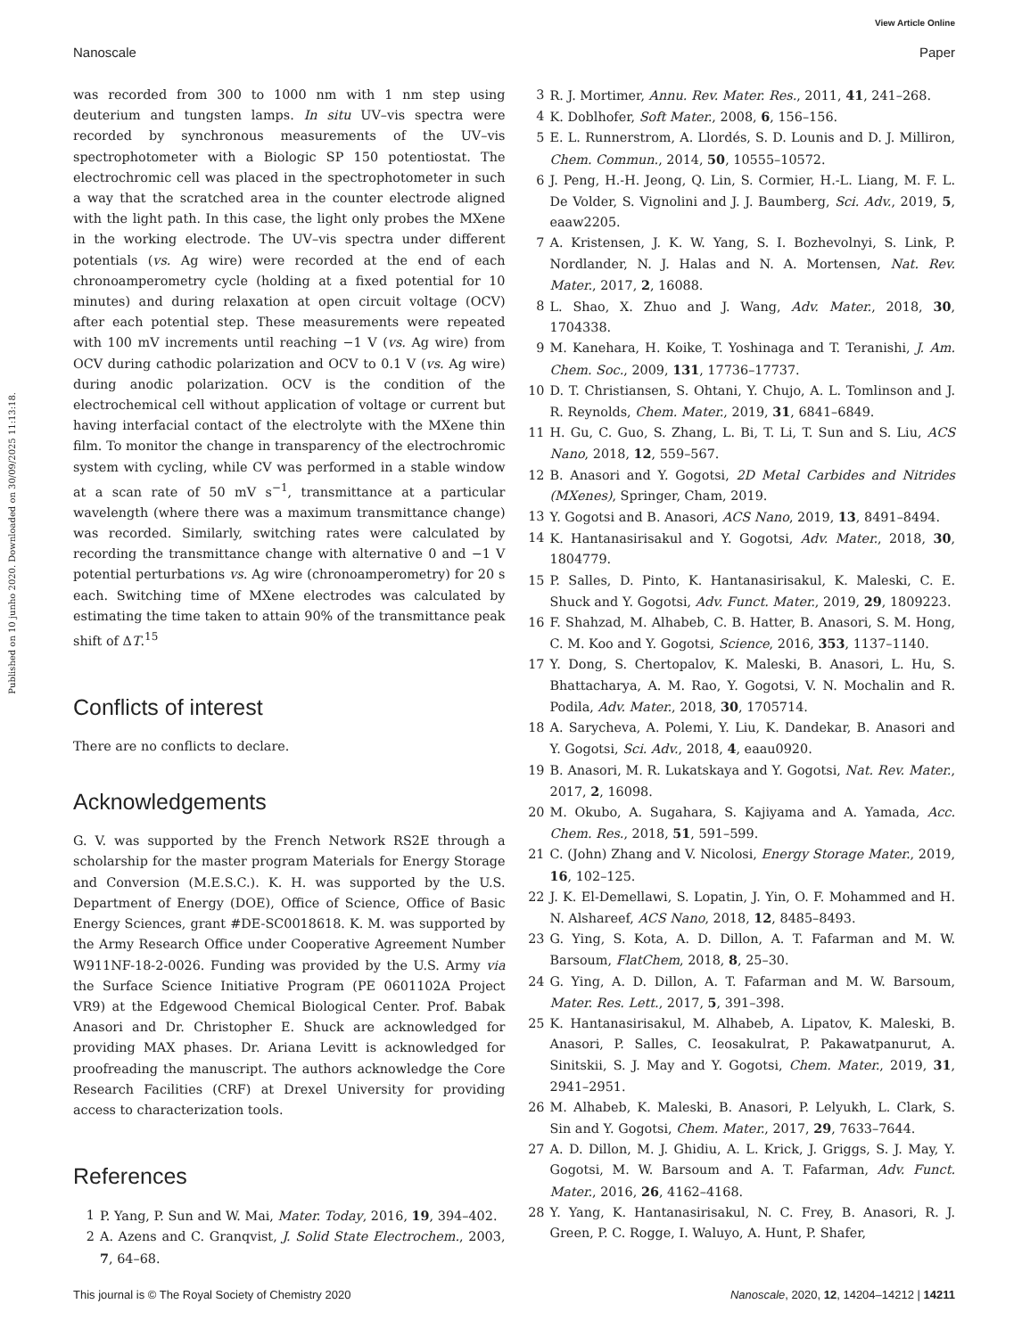View Article Online
Nanoscale Paper
Published on 10 junho 2020. Downloaded on 30/09/2025 11:13:18.
was recorded from 300 to 1000 nm with 1 nm step using deuterium and tungsten lamps. In situ UV–vis spectra were recorded by synchronous measurements of the UV–vis spectrophotometer with a Biologic SP 150 potentiostat. The electrochromic cell was placed in the spectrophotometer in such a way that the scratched area in the counter electrode aligned with the light path. In this case, the light only probes the MXene in the working electrode. The UV–vis spectra under different potentials (vs. Ag wire) were recorded at the end of each chronoamperometry cycle (holding at a fixed potential for 10 minutes) and during relaxation at open circuit voltage (OCV) after each potential step. These measurements were repeated with 100 mV increments until reaching −1 V (vs. Ag wire) from OCV during cathodic polarization and OCV to 0.1 V (vs. Ag wire) during anodic polarization. OCV is the condition of the electrochemical cell without application of voltage or current but having interfacial contact of the electrolyte with the MXene thin film. To monitor the change in transparency of the electrochromic system with cycling, while CV was performed in a stable window at a scan rate of 50 mV s<sup>−1</sup>, transmittance at a particular wavelength (where there was a maximum transmittance change) was recorded. Similarly, switching rates were calculated by recording the transmittance change with alternative 0 and −1 V potential perturbations vs. Ag wire (chronoamperometry) for 20 s each. Switching time of MXene electrodes was calculated by estimating the time taken to attain 90% of the transmittance peak shift of ΔT.<sup>15</sup>
Conflicts of interest
There are no conflicts to declare.
Acknowledgements
G. V. was supported by the French Network RS2E through a scholarship for the master program Materials for Energy Storage and Conversion (M.E.S.C.). K. H. was supported by the U.S. Department of Energy (DOE), Office of Science, Office of Basic Energy Sciences, grant #DE-SC0018618. K. M. was supported by the Army Research Office under Cooperative Agreement Number W911NF-18-2-0026. Funding was provided by the U.S. Army via the Surface Science Initiative Program (PE 0601102A Project VR9) at the Edgewood Chemical Biological Center. Prof. Babak Anasori and Dr. Christopher E. Shuck are acknowledged for providing MAX phases. Dr. Ariana Levitt is acknowledged for proofreading the manuscript. The authors acknowledge the Core Research Facilities (CRF) at Drexel University for providing access to characterization tools.
References
1 P. Yang, P. Sun and W. Mai, Mater. Today, 2016, 19, 394–402.
2 A. Azens and C. Granqvist, J. Solid State Electrochem., 2003, 7, 64–68.
3 R. J. Mortimer, Annu. Rev. Mater. Res., 2011, 41, 241–268.
4 K. Doblhofer, Soft Mater., 2008, 6, 156–156.
5 E. L. Runnerstrom, A. Llordés, S. D. Lounis and D. J. Milliron, Chem. Commun., 2014, 50, 10555–10572.
6 J. Peng, H.-H. Jeong, Q. Lin, S. Cormier, H.-L. Liang, M. F. L. De Volder, S. Vignolini and J. J. Baumberg, Sci. Adv., 2019, 5, eaaw2205.
7 A. Kristensen, J. K. W. Yang, S. I. Bozhevolnyi, S. Link, P. Nordlander, N. J. Halas and N. A. Mortensen, Nat. Rev. Mater., 2017, 2, 16088.
8 L. Shao, X. Zhuo and J. Wang, Adv. Mater., 2018, 30, 1704338.
9 M. Kanehara, H. Koike, T. Yoshinaga and T. Teranishi, J. Am. Chem. Soc., 2009, 131, 17736–17737.
10 D. T. Christiansen, S. Ohtani, Y. Chujo, A. L. Tomlinson and J. R. Reynolds, Chem. Mater., 2019, 31, 6841–6849.
11 H. Gu, C. Guo, S. Zhang, L. Bi, T. Li, T. Sun and S. Liu, ACS Nano, 2018, 12, 559–567.
12 B. Anasori and Y. Gogotsi, 2D Metal Carbides and Nitrides (MXenes), Springer, Cham, 2019.
13 Y. Gogotsi and B. Anasori, ACS Nano, 2019, 13, 8491–8494.
14 K. Hantanasirisakul and Y. Gogotsi, Adv. Mater., 2018, 30, 1804779.
15 P. Salles, D. Pinto, K. Hantanasirisakul, K. Maleski, C. E. Shuck and Y. Gogotsi, Adv. Funct. Mater., 2019, 29, 1809223.
16 F. Shahzad, M. Alhabeb, C. B. Hatter, B. Anasori, S. M. Hong, C. M. Koo and Y. Gogotsi, Science, 2016, 353, 1137–1140.
17 Y. Dong, S. Chertopalov, K. Maleski, B. Anasori, L. Hu, S. Bhattacharya, A. M. Rao, Y. Gogotsi, V. N. Mochalin and R. Podila, Adv. Mater., 2018, 30, 1705714.
18 A. Sarycheva, A. Polemi, Y. Liu, K. Dandekar, B. Anasori and Y. Gogotsi, Sci. Adv., 2018, 4, eaau0920.
19 B. Anasori, M. R. Lukatskaya and Y. Gogotsi, Nat. Rev. Mater., 2017, 2, 16098.
20 M. Okubo, A. Sugahara, S. Kajiyama and A. Yamada, Acc. Chem. Res., 2018, 51, 591–599.
21 C. (John) Zhang and V. Nicolosi, Energy Storage Mater., 2019, 16, 102–125.
22 J. K. El-Demellawi, S. Lopatin, J. Yin, O. F. Mohammed and H. N. Alshareef, ACS Nano, 2018, 12, 8485–8493.
23 G. Ying, S. Kota, A. D. Dillon, A. T. Fafarman and M. W. Barsoum, FlatChem, 2018, 8, 25–30.
24 G. Ying, A. D. Dillon, A. T. Fafarman and M. W. Barsoum, Mater. Res. Lett., 2017, 5, 391–398.
25 K. Hantanasirisakul, M. Alhabeb, A. Lipatov, K. Maleski, B. Anasori, P. Salles, C. Ieosakulrat, P. Pakawatpanurut, A. Sinitskii, S. J. May and Y. Gogotsi, Chem. Mater., 2019, 31, 2941–2951.
26 M. Alhabeb, K. Maleski, B. Anasori, P. Lelyukh, L. Clark, S. Sin and Y. Gogotsi, Chem. Mater., 2017, 29, 7633–7644.
27 A. D. Dillon, M. J. Ghidiu, A. L. Krick, J. Griggs, S. J. May, Y. Gogotsi, M. W. Barsoum and A. T. Fafarman, Adv. Funct. Mater., 2016, 26, 4162–4168.
28 Y. Yang, K. Hantanasirisakul, N. C. Frey, B. Anasori, R. J. Green, P. C. Rogge, I. Waluyo, A. Hunt, P. Shafer,
This journal is © The Royal Society of Chemistry 2020 Nanoscale, 2020, 12, 14204–14212 | 14211